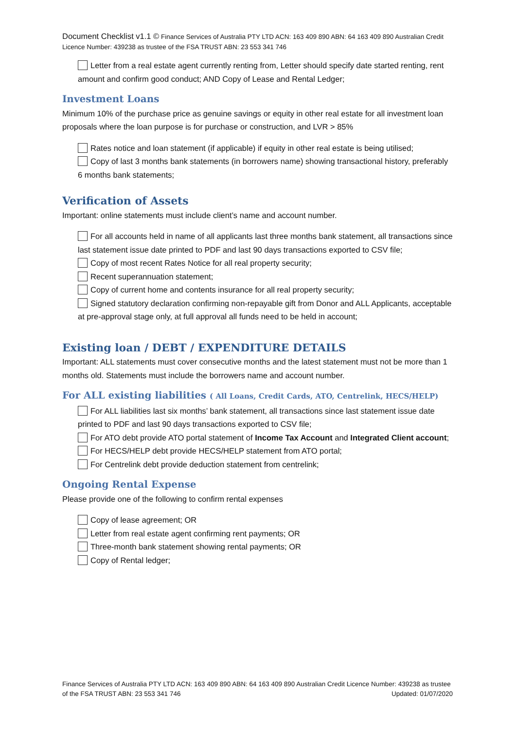Document Checklist v1.1 © Finance Services of Australia PTY LTD ACN: 163 409 890 ABN: 64 163 409 890 Australian Credit Licence Number: 439238 as trustee of the FSA TRUST ABN: 23 553 341 746
Letter from a real estate agent currently renting from, Letter should specify date started renting, rent amount and confirm good conduct; AND Copy of Lease and Rental Ledger;
Investment Loans
Minimum 10% of the purchase price as genuine savings or equity in other real estate for all investment loan proposals where the loan purpose is for purchase or construction, and LVR > 85%
Rates notice and loan statement (if applicable) if equity in other real estate is being utilised;
Copy of last 3 months bank statements (in borrowers name) showing transactional history, preferably 6 months bank statements;
Verification of Assets
Important: online statements must include client’s name and account number.
For all accounts held in name of all applicants last three months bank statement, all transactions since last statement issue date printed to PDF and last 90 days transactions exported to CSV file;
Copy of most recent Rates Notice for all real property security;
Recent superannuation statement;
Copy of current home and contents insurance for all real property security;
Signed statutory declaration confirming non-repayable gift from Donor and ALL Applicants, acceptable at pre-approval stage only, at full approval all funds need to be held in account;
Existing loan / DEBT / EXPENDITURE DETAILS
Important: ALL statements must cover consecutive months and the latest statement must not be more than 1 months old. Statements must include the borrowers name and account number.
For ALL existing liabilities ( All Loans, Credit Cards, ATO, Centrelink, HECS/HELP)
For ALL liabilities last six months’ bank statement, all transactions since last statement issue date printed to PDF and last 90 days transactions exported to CSV file;
For ATO debt provide ATO portal statement of Income Tax Account and Integrated Client account;
For HECS/HELP debt provide HECS/HELP statement from ATO portal;
For Centrelink debt provide deduction statement from centrelink;
Ongoing Rental Expense
Please provide one of the following to confirm rental expenses
Copy of lease agreement; OR
Letter from real estate agent confirming rent payments; OR
Three-month bank statement showing rental payments; OR
Copy of Rental ledger;
Finance Services of Australia PTY LTD ACN: 163 409 890 ABN: 64 163 409 890 Australian Credit Licence Number: 439238 as trustee of the FSA TRUST ABN: 23 553 341 746 Updated: 01/07/2020